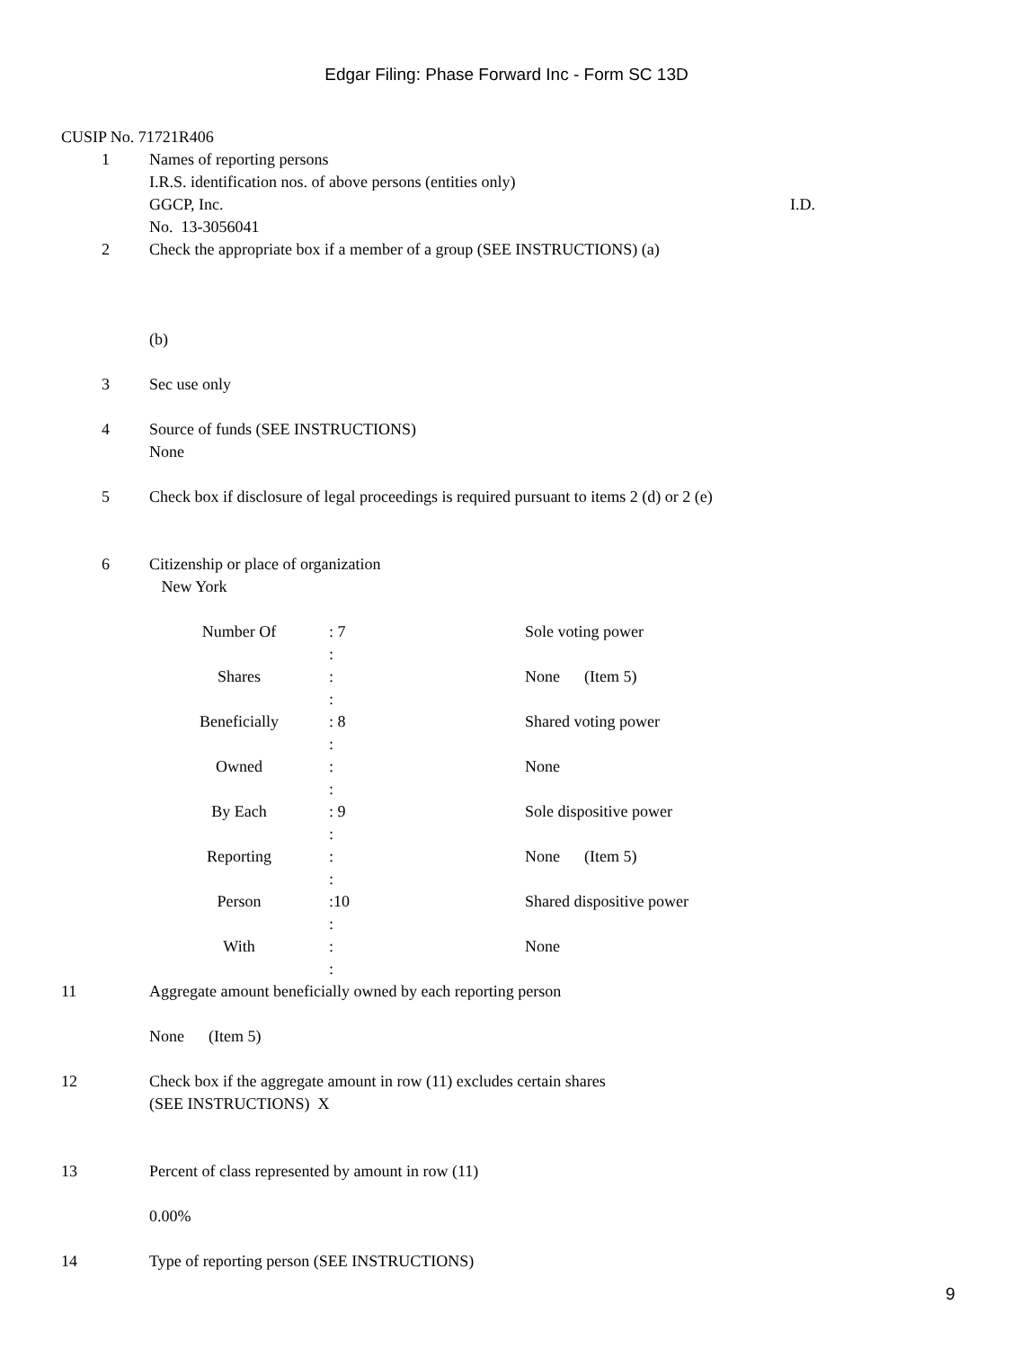Edgar Filing: Phase Forward Inc - Form SC 13D
CUSIP No. 71721R406
1 Names of reporting persons
I.R.S. identification nos. of above persons (entities only)
GGCP, Inc. I.D.
No. 13-3056041
2 Check the appropriate box if a member of a group (SEE INSTRUCTIONS) (a)
(b)
3 Sec use only
4 Source of funds (SEE INSTRUCTIONS)
None
5 Check box if disclosure of legal proceedings is required pursuant to items 2 (d) or 2 (e)
6 Citizenship or place of organization
New York
| Number Of | : 7 : | Sole voting power |
| Shares | : : | None (Item 5) |
| Beneficially | : 8 : | Shared voting power |
| Owned | : : | None |
| By Each | : 9 : | Sole dispositive power |
| Reporting | : : | None (Item 5) |
| Person | :10 : | Shared dispositive power |
| With | : : | None |
11 Aggregate amount beneficially owned by each reporting person
None (Item 5)
12 Check box if the aggregate amount in row (11) excludes certain shares
(SEE INSTRUCTIONS) X
13 Percent of class represented by amount in row (11)
0.00%
14 Type of reporting person (SEE INSTRUCTIONS)
9